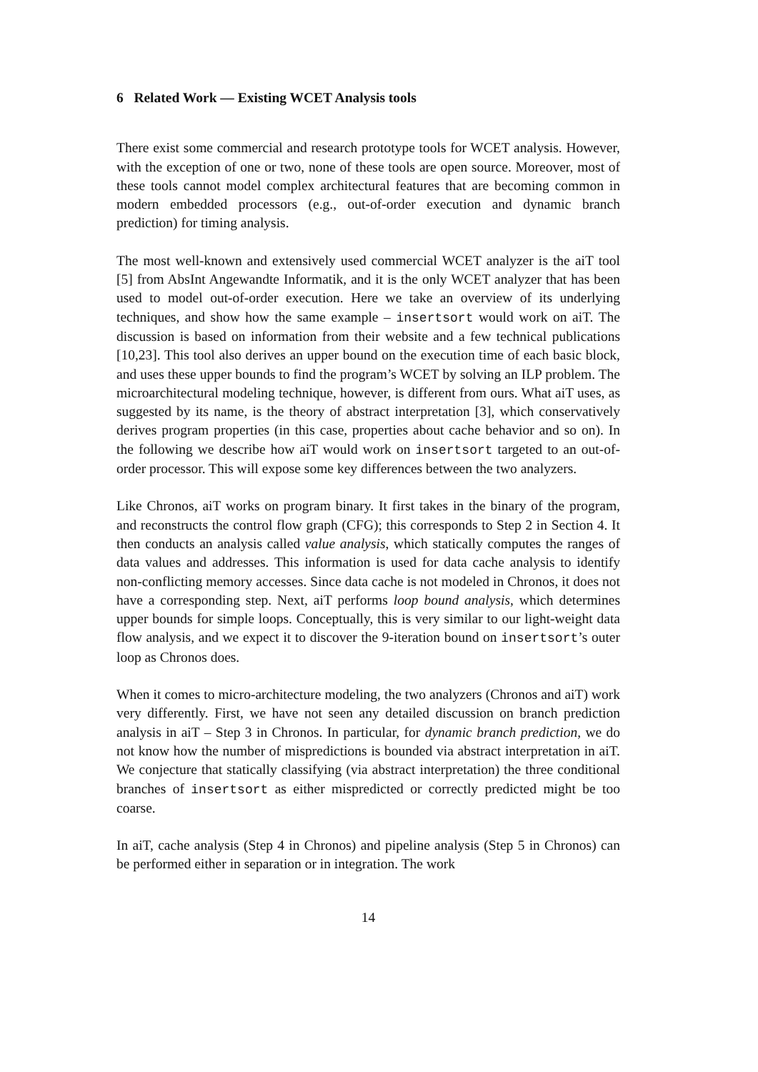6 Related Work — Existing WCET Analysis tools
There exist some commercial and research prototype tools for WCET analysis. However, with the exception of one or two, none of these tools are open source. Moreover, most of these tools cannot model complex architectural features that are becoming common in modern embedded processors (e.g., out-of-order execution and dynamic branch prediction) for timing analysis.
The most well-known and extensively used commercial WCET analyzer is the aiT tool [5] from AbsInt Angewandte Informatik, and it is the only WCET analyzer that has been used to model out-of-order execution. Here we take an overview of its underlying techniques, and show how the same example – insertsort would work on aiT. The discussion is based on information from their website and a few technical publications [10,23]. This tool also derives an upper bound on the execution time of each basic block, and uses these upper bounds to find the program’s WCET by solving an ILP problem. The microarchitectural modeling technique, however, is different from ours. What aiT uses, as suggested by its name, is the theory of abstract interpretation [3], which conservatively derives program properties (in this case, properties about cache behavior and so on). In the following we describe how aiT would work on insertsort targeted to an out-of-order processor. This will expose some key differences between the two analyzers.
Like Chronos, aiT works on program binary. It first takes in the binary of the program, and reconstructs the control flow graph (CFG); this corresponds to Step 2 in Section 4. It then conducts an analysis called value analysis, which statically computes the ranges of data values and addresses. This information is used for data cache analysis to identify non-conflicting memory accesses. Since data cache is not modeled in Chronos, it does not have a corresponding step. Next, aiT performs loop bound analysis, which determines upper bounds for simple loops. Conceptually, this is very similar to our light-weight data flow analysis, and we expect it to discover the 9-iteration bound on insertsort’s outer loop as Chronos does.
When it comes to micro-architecture modeling, the two analyzers (Chronos and aiT) work very differently. First, we have not seen any detailed discussion on branch prediction analysis in aiT – Step 3 in Chronos. In particular, for dynamic branch prediction, we do not know how the number of mispredictions is bounded via abstract interpretation in aiT. We conjecture that statically classifying (via abstract interpretation) the three conditional branches of insertsort as either mispredicted or correctly predicted might be too coarse.
In aiT, cache analysis (Step 4 in Chronos) and pipeline analysis (Step 5 in Chronos) can be performed either in separation or in integration. The work
14